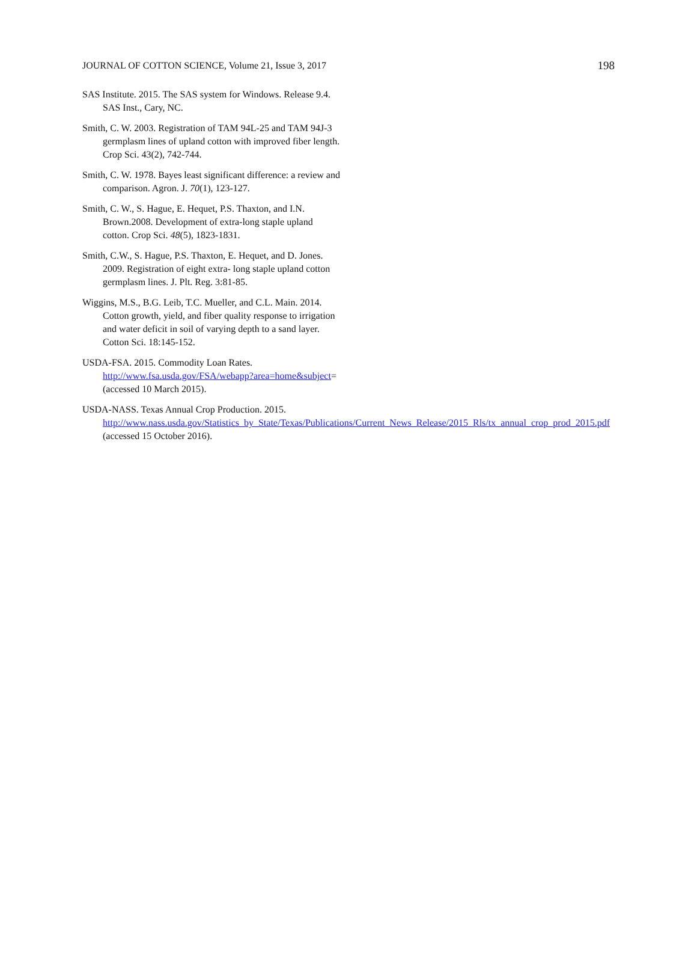JOURNAL OF COTTON SCIENCE, Volume 21, Issue 3, 2017 198
SAS Institute. 2015. The SAS system for Windows. Release 9.4. SAS Inst., Cary, NC.
Smith, C. W. 2003. Registration of TAM 94L-25 and TAM 94J-3 germplasm lines of upland cotton with improved fiber length. Crop Sci. 43(2), 742-744.
Smith, C. W. 1978. Bayes least significant difference: a review and comparison. Agron. J. 70(1), 123-127.
Smith, C. W., S. Hague, E. Hequet, P.S. Thaxton, and I.N. Brown.2008. Development of extra-long staple upland cotton. Crop Sci. 48(5), 1823-1831.
Smith, C.W., S. Hague, P.S. Thaxton, E. Hequet, and D. Jones. 2009. Registration of eight extra- long staple upland cotton germplasm lines. J. Plt. Reg. 3:81-85.
Wiggins, M.S., B.G. Leib, T.C. Mueller, and C.L. Main. 2014. Cotton growth, yield, and fiber quality response to irrigation and water deficit in soil of varying depth to a sand layer. Cotton Sci. 18:145-152.
USDA-FSA. 2015. Commodity Loan Rates. http://www.fsa.usda.gov/FSA/webapp?area=home&subject= (accessed 10 March 2015).
USDA-NASS. Texas Annual Crop Production. 2015. http://www.nass.usda.gov/Statistics_by_State/Texas/Publications/Current_News_Release/2015_Rls/tx_annual_crop_prod_2015.pdf (accessed 15 October 2016).